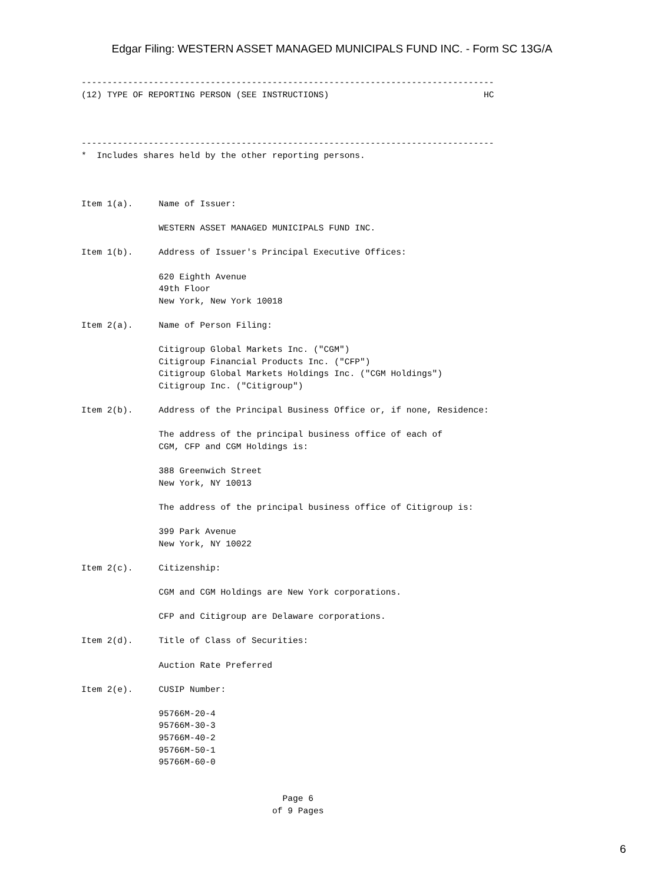Edgar Filing: WESTERN ASSET MANAGED MUNICIPALS FUND INC. - Form SC 13G/A
--------------------------------------------------------------------------------
(12) TYPE OF REPORTING PERSON (SEE INSTRUCTIONS)                              HC



--------------------------------------------------------------------------------
*  Includes shares held by the other reporting persons.



Item 1(a).     Name of Issuer:

               WESTERN ASSET MANAGED MUNICIPALS FUND INC.

Item 1(b).     Address of Issuer's Principal Executive Offices:

               620 Eighth Avenue
               49th Floor
               New York, New York 10018

Item 2(a).     Name of Person Filing:

               Citigroup Global Markets Inc. ("CGM")
               Citigroup Financial Products Inc. ("CFP")
               Citigroup Global Markets Holdings Inc. ("CGM Holdings")
               Citigroup Inc. ("Citigroup")

Item 2(b).     Address of the Principal Business Office or, if none, Residence:

               The address of the principal business office of each of
               CGM, CFP and CGM Holdings is:

               388 Greenwich Street
               New York, NY 10013

               The address of the principal business office of Citigroup is:

               399 Park Avenue
               New York, NY 10022

Item 2(c).     Citizenship:

               CGM and CGM Holdings are New York corporations.

               CFP and Citigroup are Delaware corporations.

Item 2(d).     Title of Class of Securities:

               Auction Rate Preferred

Item 2(e).     CUSIP Number:

               95766M-20-4
               95766M-30-3
               95766M-40-2
               95766M-50-1
               95766M-60-0


                                       Page 6
                                     of 9 Pages
6